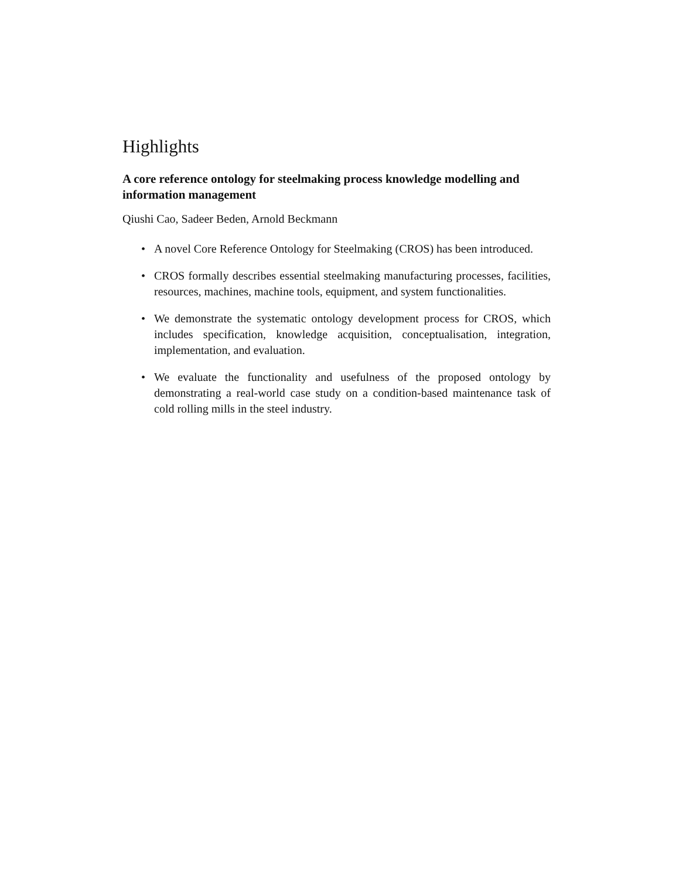Highlights
A core reference ontology for steelmaking process knowledge modelling and information management
Qiushi Cao, Sadeer Beden, Arnold Beckmann
• A novel Core Reference Ontology for Steelmaking (CROS) has been introduced.
• CROS formally describes essential steelmaking manufacturing processes, facilities, resources, machines, machine tools, equipment, and system functionalities.
• We demonstrate the systematic ontology development process for CROS, which includes specification, knowledge acquisition, conceptualisation, integration, implementation, and evaluation.
• We evaluate the functionality and usefulness of the proposed ontology by demonstrating a real-world case study on a condition-based maintenance task of cold rolling mills in the steel industry.